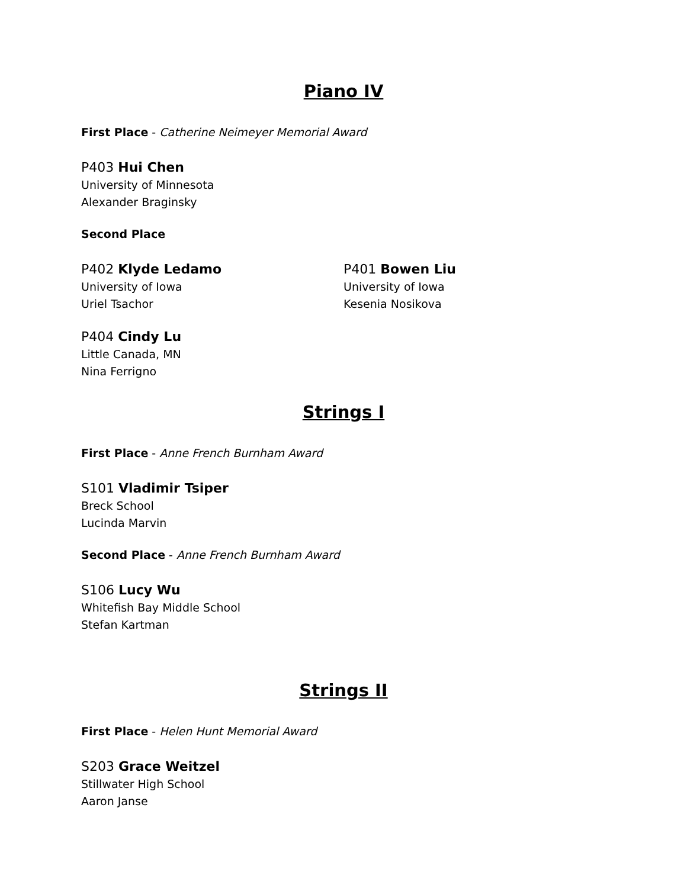Piano IV
First Place - Catherine Neimeyer Memorial Award
P403 Hui Chen
University of Minnesota
Alexander Braginsky
Second Place
P402 Klyde Ledamo
University of Iowa
Uriel Tsachor
P401 Bowen Liu
University of Iowa
Kesenia Nosikova
P404 Cindy Lu
Little Canada, MN
Nina Ferrigno
Strings I
First Place - Anne French Burnham Award
S101 Vladimir Tsiper
Breck School
Lucinda Marvin
Second Place - Anne French Burnham Award
S106 Lucy Wu
Whitefish Bay Middle School
Stefan Kartman
Strings II
First Place - Helen Hunt Memorial Award
S203 Grace Weitzel
Stillwater High School
Aaron Janse